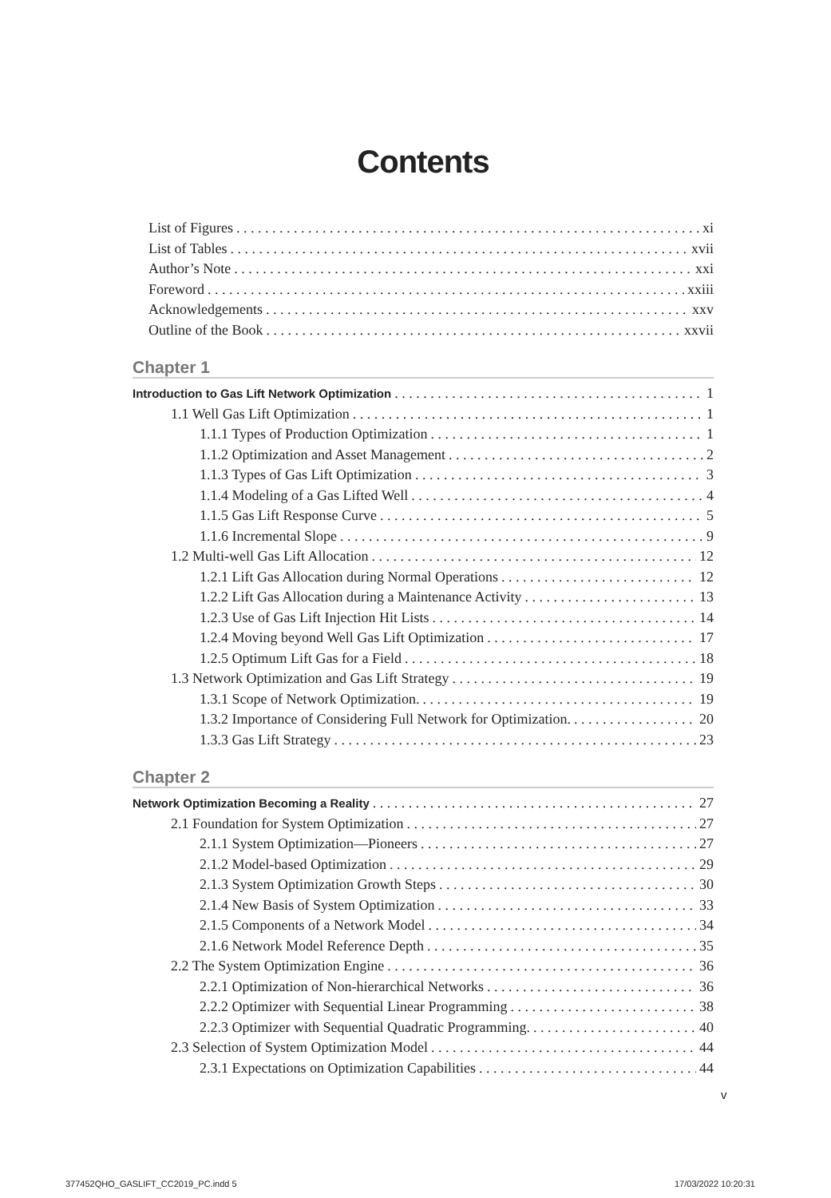Contents
List of Figures xi
List of Tables xvii
Author’s Note xxi
Foreword xxiii
Acknowledgements xxv
Outline of the Book xxvii
Chapter 1
Introduction to Gas Lift Network Optimization 1
1.1 Well Gas Lift Optimization 1
1.1.1 Types of Production Optimization 1
1.1.2 Optimization and Asset Management 2
1.1.3 Types of Gas Lift Optimization 3
1.1.4 Modeling of a Gas Lifted Well 4
1.1.5 Gas Lift Response Curve 5
1.1.6 Incremental Slope 9
1.2 Multi-well Gas Lift Allocation 12
1.2.1 Lift Gas Allocation during Normal Operations 12
1.2.2 Lift Gas Allocation during a Maintenance Activity 13
1.2.3 Use of Gas Lift Injection Hit Lists 14
1.2.4 Moving beyond Well Gas Lift Optimization 17
1.2.5 Optimum Lift Gas for a Field 18
1.3 Network Optimization and Gas Lift Strategy 19
1.3.1 Scope of Network Optimization. 19
1.3.2 Importance of Considering Full Network for Optimization. 20
1.3.3 Gas Lift Strategy 23
Chapter 2
Network Optimization Becoming a Reality 27
2.1 Foundation for System Optimization 27
2.1.1 System Optimization—Pioneers 27
2.1.2 Model-based Optimization 29
2.1.3 System Optimization Growth Steps 30
2.1.4 New Basis of System Optimization 33
2.1.5 Components of a Network Model 34
2.1.6 Network Model Reference Depth 35
2.2 The System Optimization Engine 36
2.2.1 Optimization of Non-hierarchical Networks 36
2.2.2 Optimizer with Sequential Linear Programming 38
2.2.3 Optimizer with Sequential Quadratic Programming. 40
2.3 Selection of System Optimization Model 44
2.3.1 Expectations on Optimization Capabilities 44
v
377452QHO_GASLIFT_CC2019_PC.indd 5
17/03/2022 10:20:31